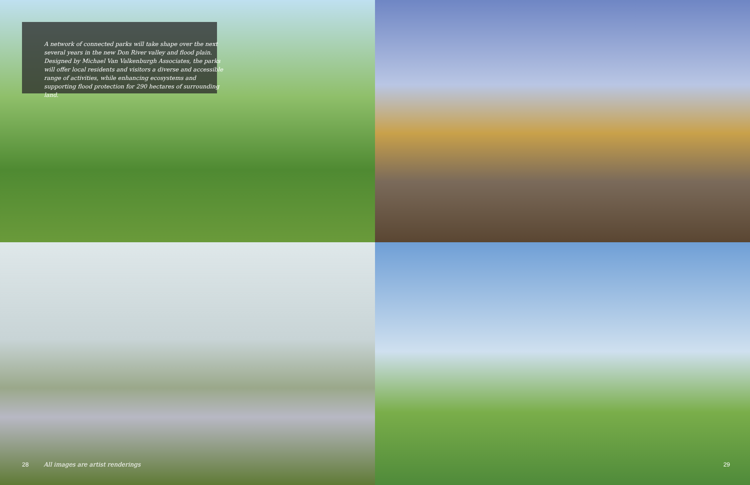A network of connected parks will take shape over the next several years in the new Don River valley and flood plain. Designed by Michael Van Valkenburgh Associates, the parks will offer local residents and visitors a diverse and accessible range of activities, while enhancing ecosystems and supporting flood protection for 290 hectares of surrounding land.
28 All images are artist renderings
29